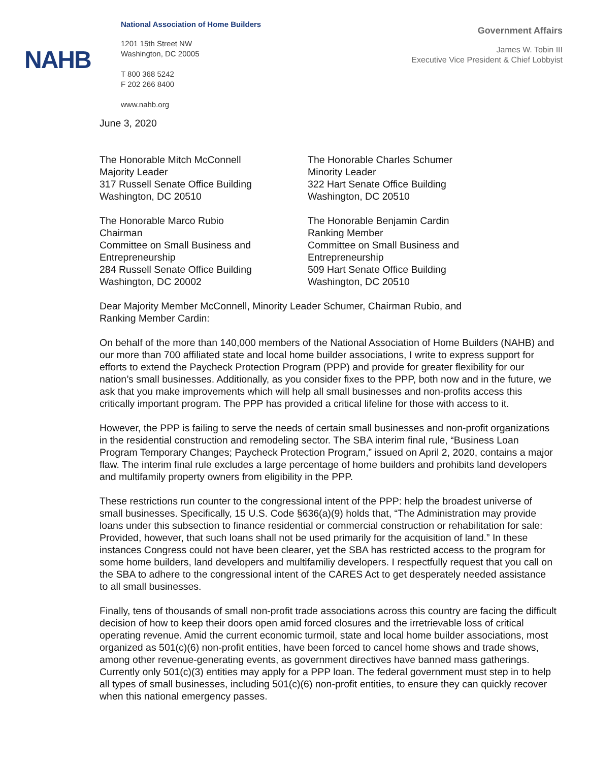NAHB
National Association of Home Builders
1201 15th Street NW
Washington, DC 20005
T 800 368 5242
F 202 266 8400
www.nahb.org
Government Affairs
James W. Tobin III
Executive Vice President & Chief Lobbyist
June 3, 2020
The Honorable Mitch McConnell
Majority Leader
317 Russell Senate Office Building
Washington, DC 20510
The Honorable Charles Schumer
Minority Leader
322 Hart Senate Office Building
Washington, DC 20510
The Honorable Marco Rubio
Chairman
Committee on Small Business and Entrepreneurship
284 Russell Senate Office Building
Washington, DC 20002
The Honorable Benjamin Cardin
Ranking Member
Committee on Small Business and Entrepreneurship
509 Hart Senate Office Building
Washington, DC 20510
Dear Majority Member McConnell, Minority Leader Schumer, Chairman Rubio, and
Ranking Member Cardin:
On behalf of the more than 140,000 members of the National Association of Home Builders (NAHB) and our more than 700 affiliated state and local home builder associations, I write to express support for efforts to extend the Paycheck Protection Program (PPP) and provide for greater flexibility for our nation’s small businesses. Additionally, as you consider fixes to the PPP, both now and in the future, we ask that you make improvements which will help all small businesses and non-profits access this critically important program. The PPP has provided a critical lifeline for those with access to it.
However, the PPP is failing to serve the needs of certain small businesses and non-profit organizations in the residential construction and remodeling sector. The SBA interim final rule, “Business Loan Program Temporary Changes; Paycheck Protection Program,” issued on April 2, 2020, contains a major flaw. The interim final rule excludes a large percentage of home builders and prohibits land developers and multifamily property owners from eligibility in the PPP.
These restrictions run counter to the congressional intent of the PPP: help the broadest universe of small businesses. Specifically, 15 U.S. Code §636(a)(9) holds that, “The Administration may provide loans under this subsection to finance residential or commercial construction or rehabilitation for sale: Provided, however, that such loans shall not be used primarily for the acquisition of land.” In these instances Congress could not have been clearer, yet the SBA has restricted access to the program for some home builders, land developers and multifamiliy developers. I respectfully request that you call on the SBA to adhere to the congressional intent of the CARES Act to get desperately needed assistance to all small businesses.
Finally, tens of thousands of small non-profit trade associations across this country are facing the difficult decision of how to keep their doors open amid forced closures and the irretrievable loss of critical operating revenue. Amid the current economic turmoil, state and local home builder associations, most organized as 501(c)(6) non-profit entities, have been forced to cancel home shows and trade shows, among other revenue-generating events, as government directives have banned mass gatherings. Currently only 501(c)(3) entities may apply for a PPP loan. The federal government must step in to help all types of small businesses, including 501(c)(6) non-profit entities, to ensure they can quickly recover when this national emergency passes.